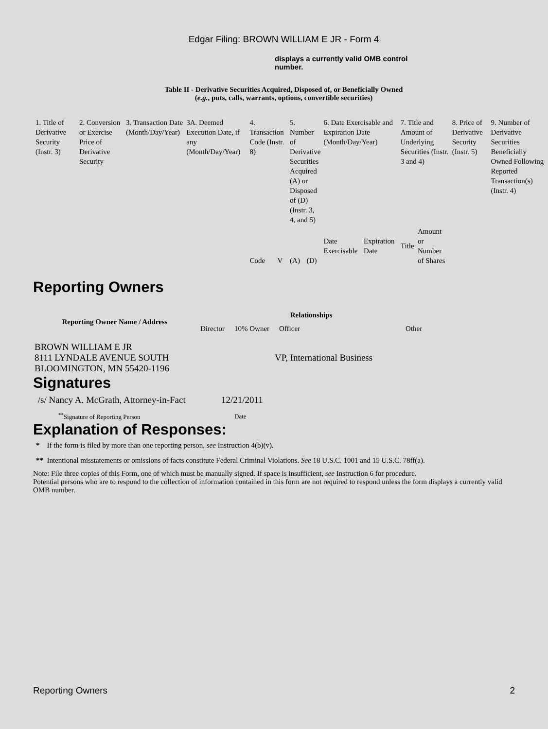Edgar Filing: BROWN WILLIAM E JR - Form 4
displays a currently valid OMB control number.
Table II - Derivative Securities Acquired, Disposed of, or Beneficially Owned
(e.g., puts, calls, warrants, options, convertible securities)
| 1. Title of Derivative Security (Instr. 3) | 2. Conversion or Exercise Price of Derivative Security | 3. Transaction Date (Month/Day/Year) | 3A. Deemed Execution Date, if any (Month/Day/Year) | 4. Transaction Code (Instr. 8) | | 5. Number of Derivative Securities Acquired (A) or Disposed of (D) (Instr. 3, 4, and 5) | | 6. Date Exercisable and Expiration Date (Month/Day/Year) | | 7. Title and Amount of Underlying Securities (Instr. 3 and 4) | | 8. Price of Derivative Security (Instr. 5) | 9. Number of Derivative Securities Beneficially Owned Following Reported Transaction(s) (Instr. 4) |
| | | | | Code | V | (A) | (D) | Date Exercisable | Expiration Date | Title | Amount or Number of Shares | | |
Reporting Owners
| Reporting Owner Name / Address | Relationships | | | |
| --- | --- | --- | --- | --- |
| | Director | 10% Owner | Officer | Other |
| BROWN WILLIAM E JR 8111 LYNDALE AVENUE SOUTH BLOOMINGTON, MN 55420-1196 | | | VP, International Business | |
Signatures
| /s/ Nancy A. McGrath, Attorney-in-Fact | 12/21/2011 |
| <sup>**</sup> Signature of Reporting Person | Date |
Explanation of Responses:
* If the form is filed by more than one reporting person, see Instruction 4(b)(v).
** Intentional misstatements or omissions of facts constitute Federal Criminal Violations. See 18 U.S.C. 1001 and 15 U.S.C. 78ff(a).
Note: File three copies of this Form, one of which must be manually signed. If space is insufficient, see Instruction 6 for procedure.
Potential persons who are to respond to the collection of information contained in this form are not required to respond unless the form displays a currently valid OMB number.
Reporting Owners 2